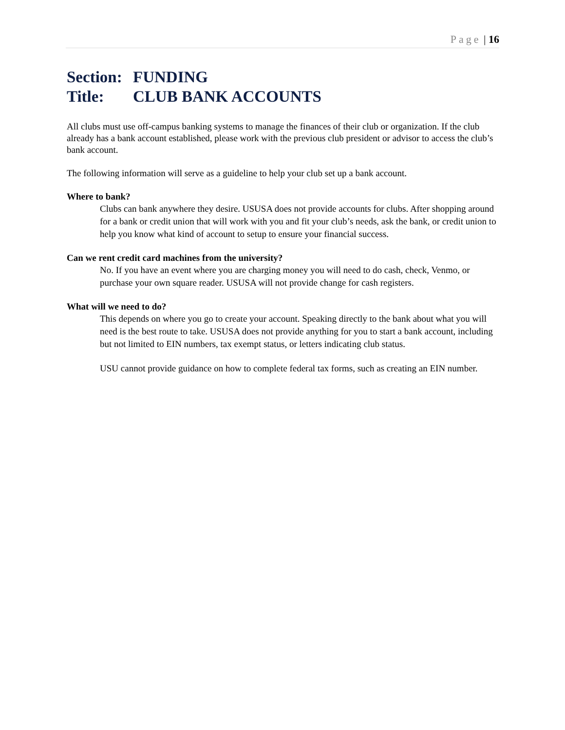Page | 16
Section: FUNDING
Title: CLUB BANK ACCOUNTS
All clubs must use off-campus banking systems to manage the finances of their club or organization. If the club already has a bank account established, please work with the previous club president or advisor to access the club’s bank account.
The following information will serve as a guideline to help your club set up a bank account.
Where to bank?
Clubs can bank anywhere they desire. USUSA does not provide accounts for clubs. After shopping around for a bank or credit union that will work with you and fit your club’s needs, ask the bank, or credit union to help you know what kind of account to setup to ensure your financial success.
Can we rent credit card machines from the university?
No. If you have an event where you are charging money you will need to do cash, check, Venmo, or purchase your own square reader. USUSA will not provide change for cash registers.
What will we need to do?
This depends on where you go to create your account. Speaking directly to the bank about what you will need is the best route to take. USUSA does not provide anything for you to start a bank account, including but not limited to EIN numbers, tax exempt status, or letters indicating club status.
USU cannot provide guidance on how to complete federal tax forms, such as creating an EIN number.